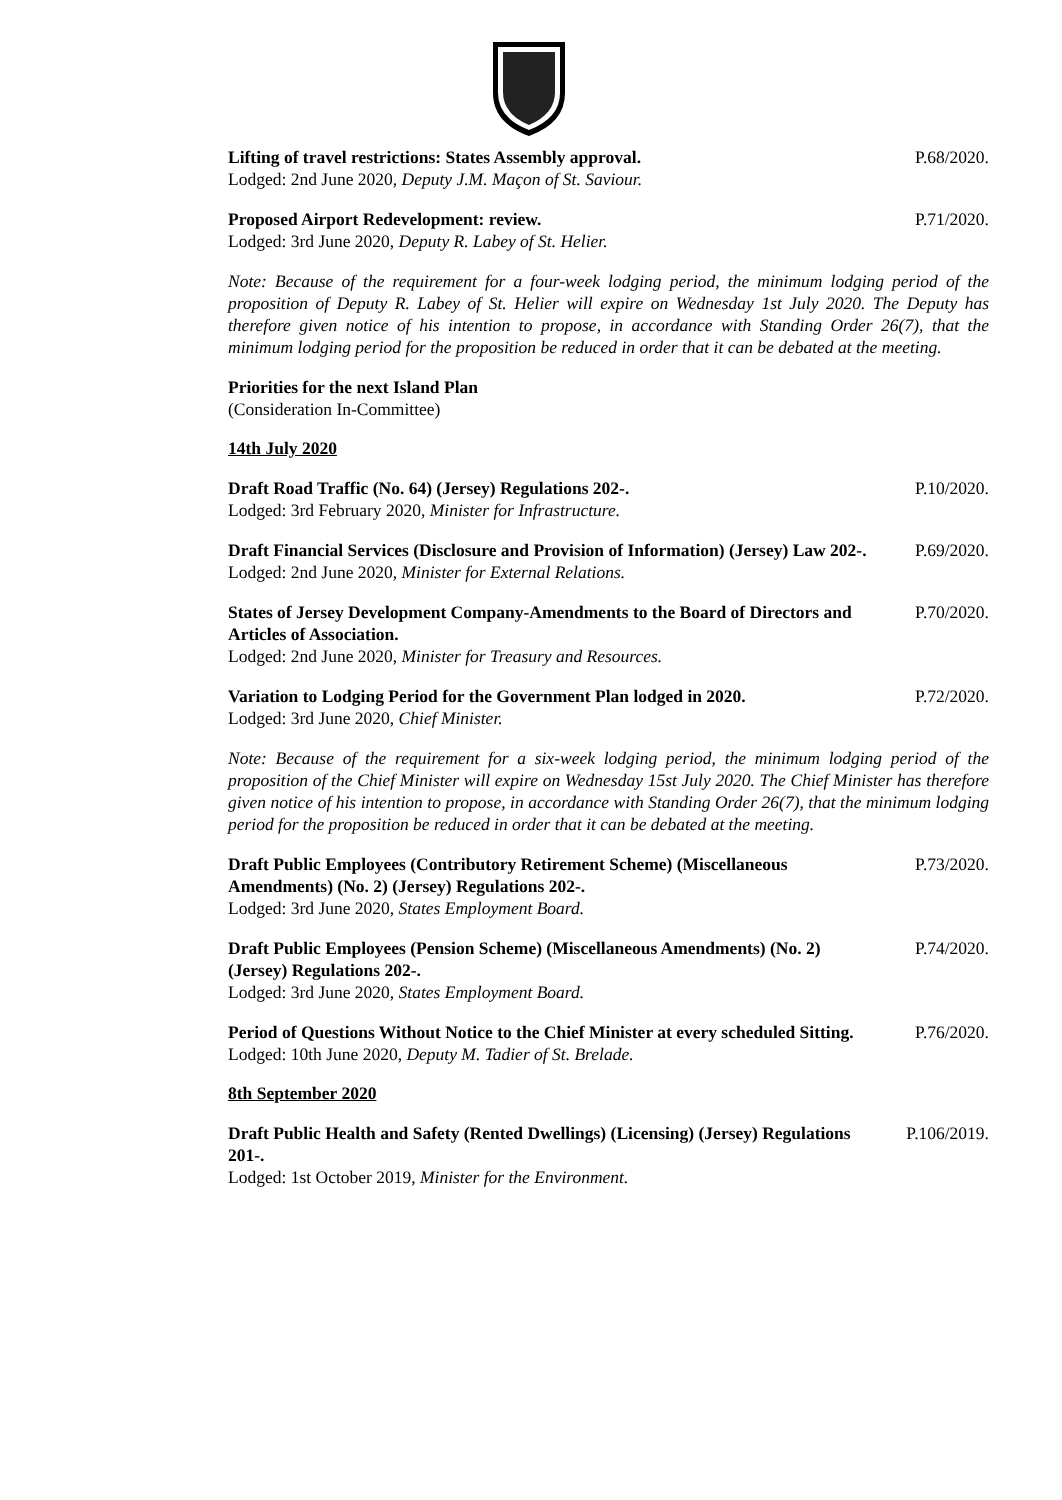Lifting of travel restrictions: States Assembly approval.
Lodged: 2nd June 2020, Deputy J.M. Maçon of St. Saviour.
P.68/2020.
Proposed Airport Redevelopment: review.
Lodged: 3rd June 2020, Deputy R. Labey of St. Helier.
P.71/2020.
Note: Because of the requirement for a four-week lodging period, the minimum lodging period of the proposition of Deputy R. Labey of St. Helier will expire on Wednesday 1st July 2020. The Deputy has therefore given notice of his intention to propose, in accordance with Standing Order 26(7), that the minimum lodging period for the proposition be reduced in order that it can be debated at the meeting.
Priorities for the next Island Plan
(Consideration In-Committee)
14th July 2020
Draft Road Traffic (No. 64) (Jersey) Regulations 202-.
Lodged: 3rd February 2020, Minister for Infrastructure.
P.10/2020.
Draft Financial Services (Disclosure and Provision of Information) (Jersey) Law 202-.
Lodged: 2nd June 2020, Minister for External Relations.
P.69/2020.
States of Jersey Development Company-Amendments to the Board of Directors and Articles of Association.
Lodged: 2nd June 2020, Minister for Treasury and Resources.
P.70/2020.
Variation to Lodging Period for the Government Plan lodged in 2020.
Lodged: 3rd June 2020, Chief Minister.
P.72/2020.
Note: Because of the requirement for a six-week lodging period, the minimum lodging period of the proposition of the Chief Minister will expire on Wednesday 15st July 2020. The Chief Minister has therefore given notice of his intention to propose, in accordance with Standing Order 26(7), that the minimum lodging period for the proposition be reduced in order that it can be debated at the meeting.
Draft Public Employees (Contributory Retirement Scheme) (Miscellaneous Amendments) (No. 2) (Jersey) Regulations 202-.
Lodged: 3rd June 2020, States Employment Board.
P.73/2020.
Draft Public Employees (Pension Scheme) (Miscellaneous Amendments) (No. 2) (Jersey) Regulations 202-.
Lodged: 3rd June 2020, States Employment Board.
P.74/2020.
Period of Questions Without Notice to the Chief Minister at every scheduled Sitting.
Lodged: 10th June 2020, Deputy M. Tadier of St. Brelade.
P.76/2020.
8th September 2020
Draft Public Health and Safety (Rented Dwellings) (Licensing) (Jersey) Regulations 201-.
Lodged: 1st October 2019, Minister for the Environment.
P.106/2019.